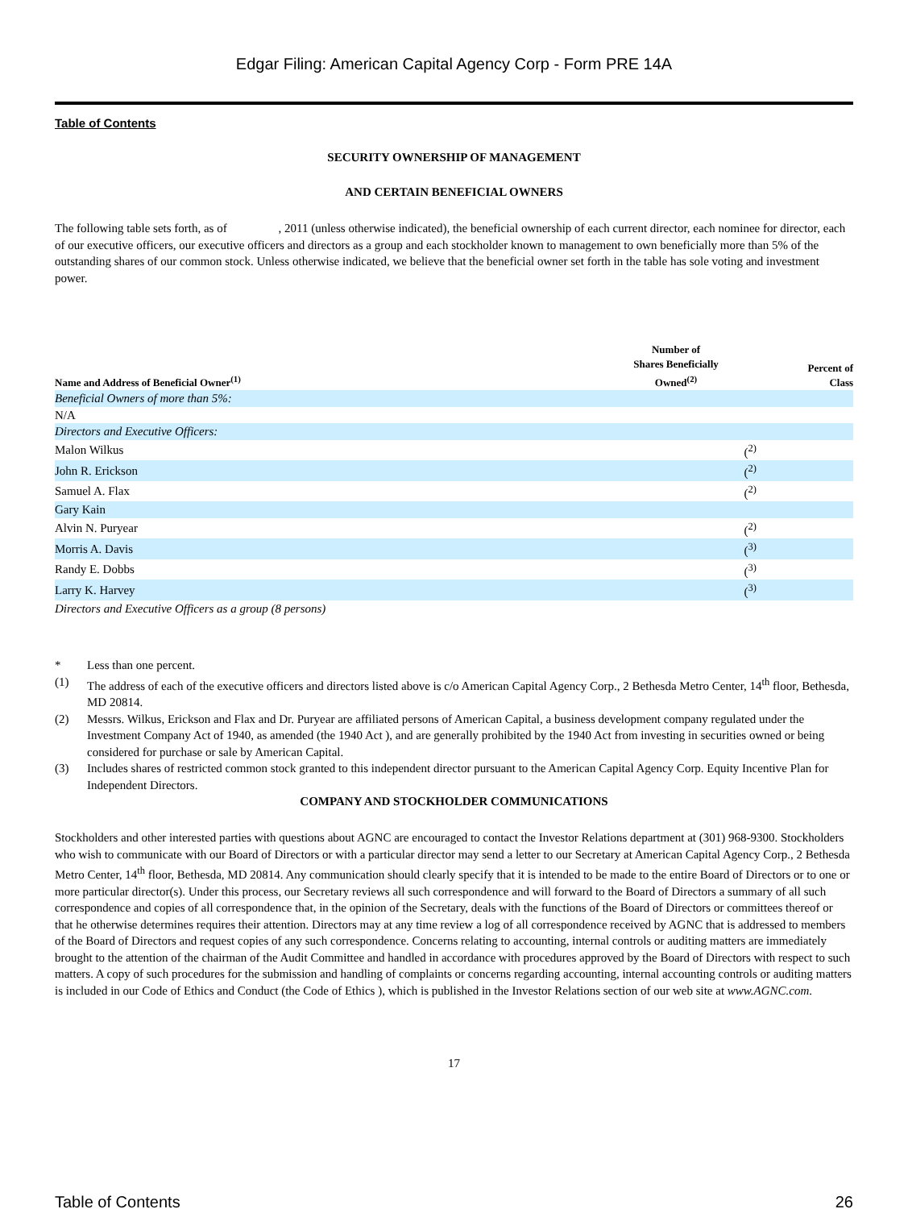Edgar Filing: American Capital Agency Corp - Form PRE 14A
Table of Contents
SECURITY OWNERSHIP OF MANAGEMENT
AND CERTAIN BENEFICIAL OWNERS
The following table sets forth, as of , 2011 (unless otherwise indicated), the beneficial ownership of each current director, each nominee for director, each of our executive officers, our executive officers and directors as a group and each stockholder known to management to own beneficially more than 5% of the outstanding shares of our common stock. Unless otherwise indicated, we believe that the beneficial owner set forth in the table has sole voting and investment power.
| Name and Address of Beneficial Owner<sup>(1)</sup> | Number of Shares Beneficially Owned<sup>(2)</sup> | Percent of Class |
| --- | --- | --- |
| Beneficial Owners of more than 5%: | | |
| N/A | | |
| Directors and Executive Officers: | | |
| Malon Wilkus | (<sup>2)</sup> | |
| John R. Erickson | (<sup>2)</sup> | |
| Samuel A. Flax | (<sup>2)</sup> | |
| Gary Kain | | |
| Alvin N. Puryear | (<sup>2)</sup> | |
| Morris A. Davis | (<sup>3)</sup> | |
| Randy E. Dobbs | (<sup>3)</sup> | |
| Larry K. Harvey | (<sup>3)</sup> | |
| Directors and Executive Officers as a group (8 persons) | | |
| * | Less than one percent. |
| (1) | The address of each of the executive officers and directors listed above is c/o American Capital Agency Corp., 2 Bethesda Metro Center, 14<sup>th</sup> floor, Bethesda, MD 20814. |
| (2) | Messrs. Wilkus, Erickson and Flax and Dr. Puryear are affiliated persons of American Capital, a business development company regulated under the Investment Company Act of 1940, as amended (the 1940 Act ), and are generally prohibited by the 1940 Act from investing in securities owned or being considered for purchase or sale by American Capital. |
| (3) | Includes shares of restricted common stock granted to this independent director pursuant to the American Capital Agency Corp. Equity Incentive Plan for Independent Directors. |
COMPANY AND STOCKHOLDER COMMUNICATIONS
Stockholders and other interested parties with questions about AGNC are encouraged to contact the Investor Relations department at (301) 968-9300. Stockholders who wish to communicate with our Board of Directors or with a particular director may send a letter to our Secretary at American Capital Agency Corp., 2 Bethesda Metro Center, 14<sup>th</sup> floor, Bethesda, MD 20814. Any communication should clearly specify that it is intended to be made to the entire Board of Directors or to one or more particular director(s). Under this process, our Secretary reviews all such correspondence and will forward to the Board of Directors a summary of all such correspondence and copies of all correspondence that, in the opinion of the Secretary, deals with the functions of the Board of Directors or committees thereof or that he otherwise determines requires their attention. Directors may at any time review a log of all correspondence received by AGNC that is addressed to members of the Board of Directors and request copies of any such correspondence. Concerns relating to accounting, internal controls or auditing matters are immediately brought to the attention of the chairman of the Audit Committee and handled in accordance with procedures approved by the Board of Directors with respect to such matters. A copy of such procedures for the submission and handling of complaints or concerns regarding accounting, internal accounting controls or auditing matters is included in our Code of Ethics and Conduct (the Code of Ethics ), which is published in the Investor Relations section of our web site at www.AGNC.com.
17
Table of Contents 26